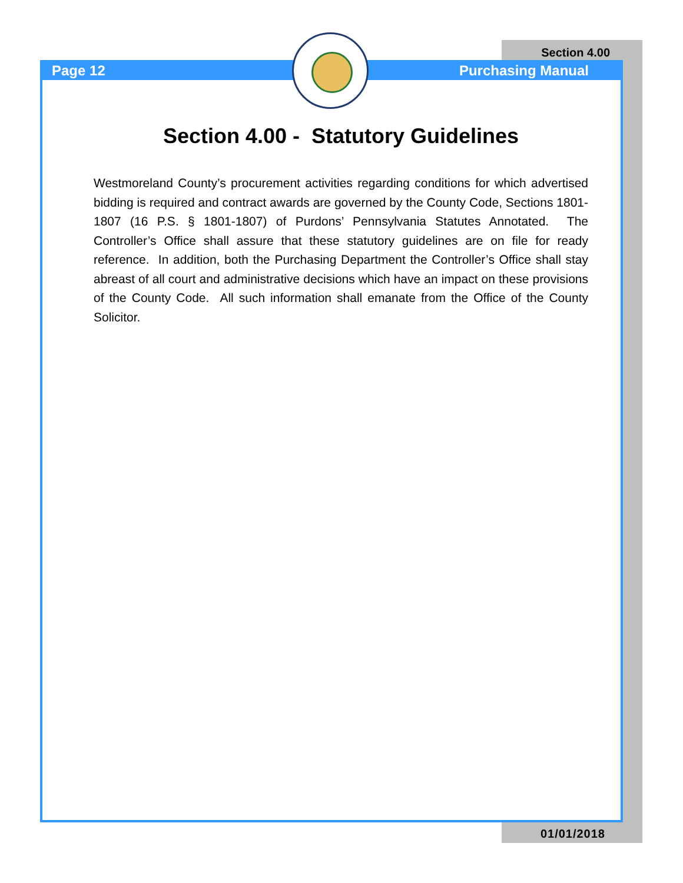Section 4.00
Page 12 Purchasing Manual
Section 4.00 - Statutory Guidelines
Westmoreland County’s procurement activities regarding conditions for which advertised bidding is required and contract awards are governed by the County Code, Sections 1801-1807 (16 P.S. § 1801-1807) of Purdons’ Pennsylvania Statutes Annotated. The Controller’s Office shall assure that these statutory guidelines are on file for ready reference. In addition, both the Purchasing Department the Controller’s Office shall stay abreast of all court and administrative decisions which have an impact on these provisions of the County Code. All such information shall emanate from the Office of the County Solicitor.
01/01/2018